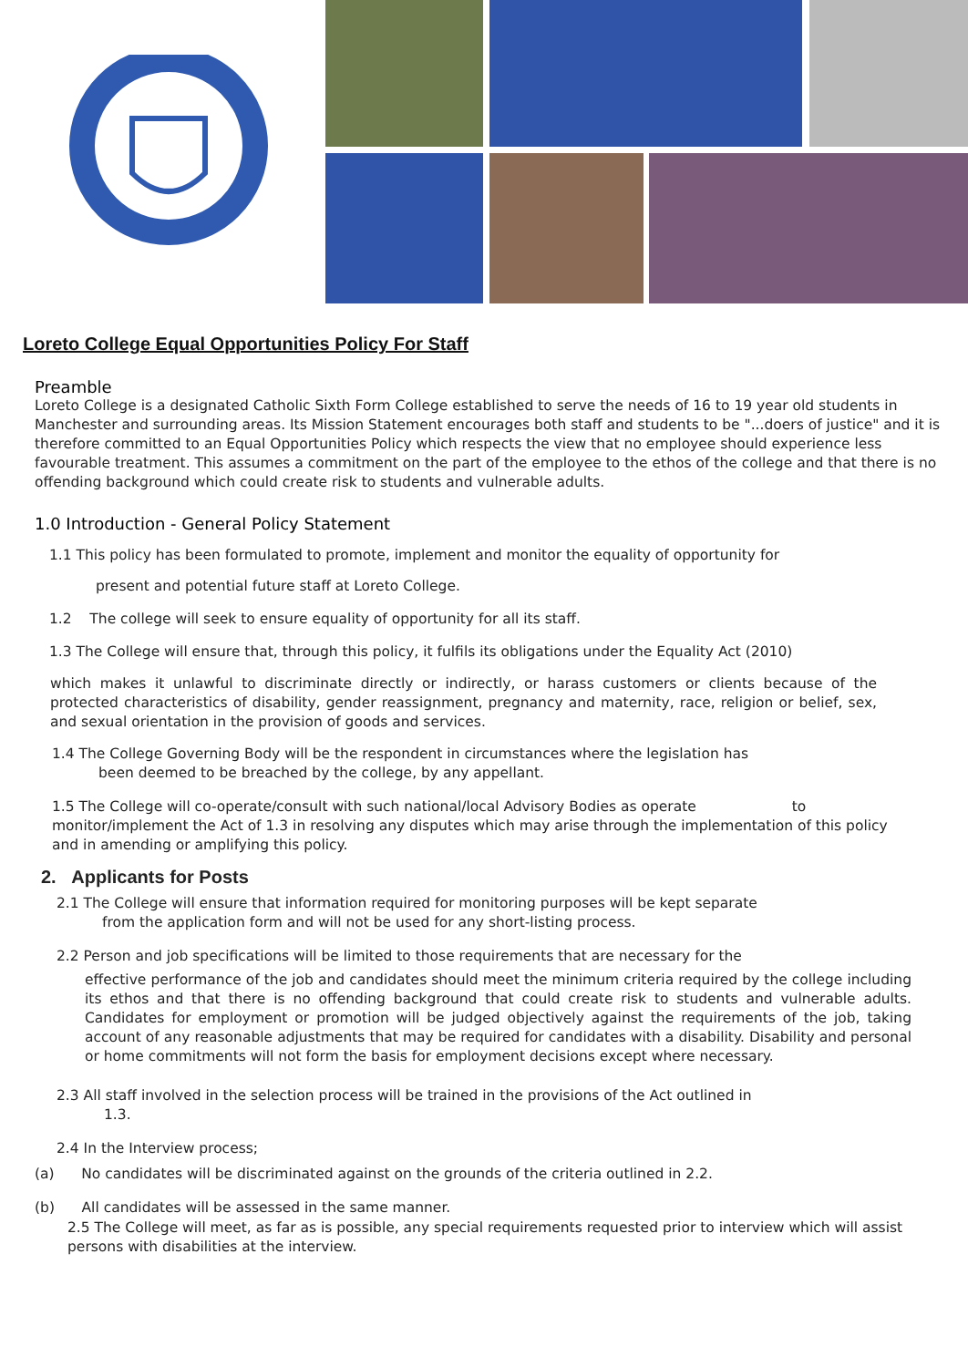Loreto College Equal Opportunities Policy For Staff
Preamble
Loreto College is a designated Catholic Sixth Form College established to serve the needs of 16 to 19 year old students in Manchester and surrounding areas. Its Mission Statement encourages both staff and students to be "...doers of justice" and it is therefore committed to an Equal Opportunities Policy which respects the view that no employee should experience less favourable treatment. This assumes a commitment on the part of the employee to the ethos of the college and that there is no offending background which could create risk to students and vulnerable adults.
1.0 Introduction - General Policy Statement
1.1 This policy has been formulated to promote, implement and monitor the equality of opportunity for
present and potential future staff at Loreto College.
1.2 The college will seek to ensure equality of opportunity for all its staff.
1.3 The College will ensure that, through this policy, it fulfils its obligations under the Equality Act (2010)
which makes it unlawful to discriminate directly or indirectly, or harass customers or clients because of the protected characteristics of disability, gender reassignment, pregnancy and maternity, race, religion or belief, sex, and sexual orientation in the provision of goods and services.
1.4 The College Governing Body will be the respondent in circumstances where the legislation has
been deemed to be breached by the college, by any appellant.
1.5 The College will co-operate/consult with such national/local Advisory Bodies as operate to monitor/implement the Act of 1.3 in resolving any disputes which may arise through the implementation of this policy and in amending or amplifying this policy.
2. Applicants for Posts
2.1 The College will ensure that information required for monitoring purposes will be kept separate
from the application form and will not be used for any short-listing process.
2.2 Person and job specifications will be limited to those requirements that are necessary for the
effective performance of the job and candidates should meet the minimum criteria required by the college including its ethos and that there is no offending background that could create risk to students and vulnerable adults. Candidates for employment or promotion will be judged objectively against the requirements of the job, taking account of any reasonable adjustments that may be required for candidates with a disability. Disability and personal or home commitments will not form the basis for employment decisions except where necessary.
2.3 All staff involved in the selection process will be trained in the provisions of the Act outlined in
1.3.
2.4 In the Interview process;
(a) No candidates will be discriminated against on the grounds of the criteria outlined in 2.2.
(b) All candidates will be assessed in the same manner.
2.5 The College will meet, as far as is possible, any special requirements requested prior to interview which will assist persons with disabilities at the interview.